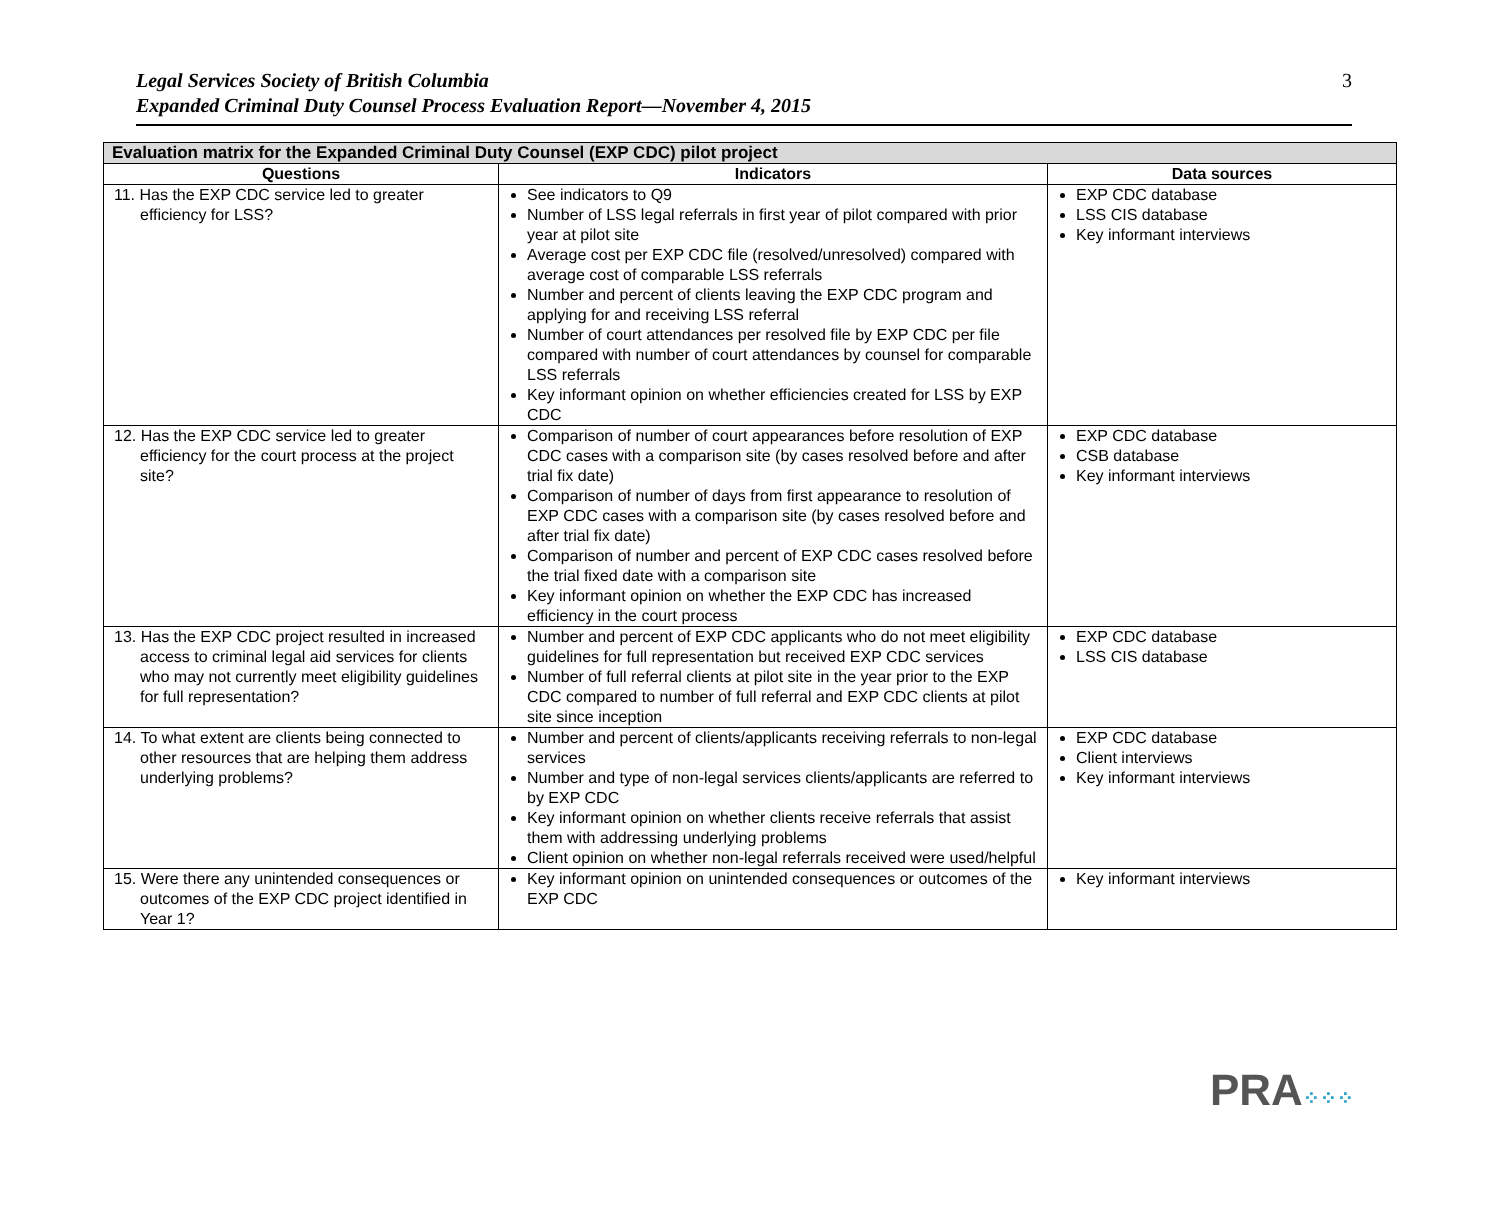Legal Services Society of British Columbia
Expanded Criminal Duty Counsel Process Evaluation Report—November 4, 2015
3
| Evaluation matrix for the Expanded Criminal Duty Counsel (EXP CDC) pilot project | | |
| --- | --- | --- |
| Questions | Indicators | Data sources |
| 11. Has the EXP CDC service led to greater efficiency for LSS? | See indicators to Q9 Number of LSS legal referrals in first year of pilot compared with prior year at pilot site Average cost per EXP CDC file (resolved/unresolved) compared with average cost of comparable LSS referrals Number and percent of clients leaving the EXP CDC program and applying for and receiving LSS referral Number of court attendances per resolved file by EXP CDC per file compared with number of court attendances by counsel for comparable LSS referrals Key informant opinion on whether efficiencies created for LSS by EXP CDC | EXP CDC database LSS CIS database Key informant interviews |
| 12. Has the EXP CDC service led to greater efficiency for the court process at the project site? | Comparison of number of court appearances before resolution of EXP CDC cases with a comparison site (by cases resolved before and after trial fix date) Comparison of number of days from first appearance to resolution of EXP CDC cases with a comparison site (by cases resolved before and after trial fix date) Comparison of number and percent of EXP CDC cases resolved before the trial fixed date with a comparison site Key informant opinion on whether the EXP CDC has increased efficiency in the court process | EXP CDC database CSB database Key informant interviews |
| 13. Has the EXP CDC project resulted in increased access to criminal legal aid services for clients who may not currently meet eligibility guidelines for full representation? | Number and percent of EXP CDC applicants who do not meet eligibility guidelines for full representation but received EXP CDC services Number of full referral clients at pilot site in the year prior to the EXP CDC compared to number of full referral and EXP CDC clients at pilot site since inception | EXP CDC database LSS CIS database |
| 14. To what extent are clients being connected to other resources that are helping them address underlying problems? | Number and percent of clients/applicants receiving referrals to non-legal services Number and type of non-legal services clients/applicants are referred to by EXP CDC Key informant opinion on whether clients receive referrals that assist them with addressing underlying problems Client opinion on whether non-legal referrals received were used/helpful | EXP CDC database Client interviews Key informant interviews |
| 15. Were there any unintended consequences or outcomes of the EXP CDC project identified in Year 1? | Key informant opinion on unintended consequences or outcomes of the EXP CDC | Key informant interviews |
PRA⁘⁘⁘